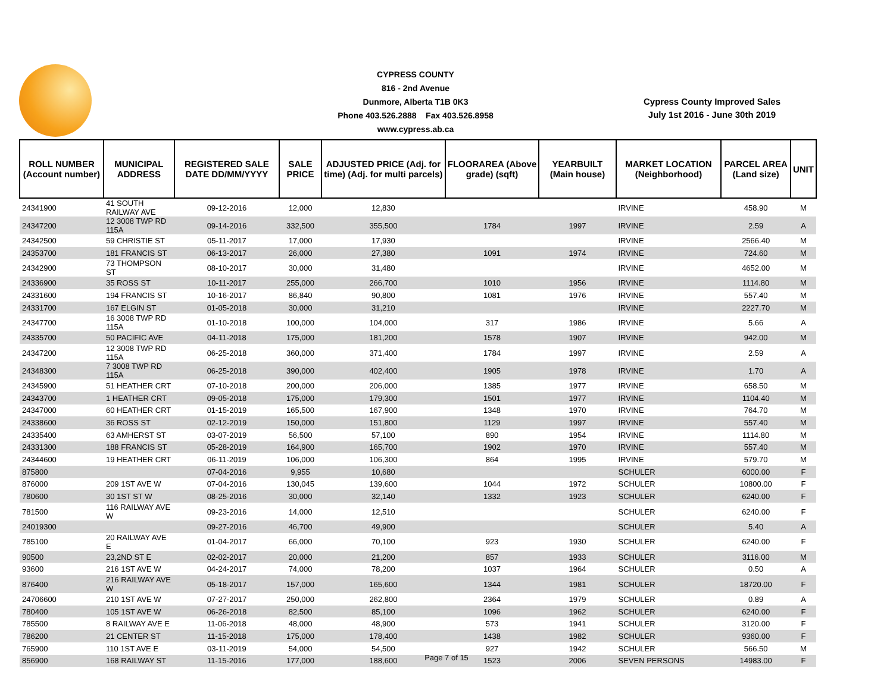CYPRESS COUNTY
816 - 2nd Avenue
Dunmore, Alberta T1B 0K3
Phone 403.526.2888 Fax 403.526.8958
www.cypress.ab.ca
Cypress County Improved Sales
July 1st 2016 - June 30th 2019
| ROLL NUMBER (Account number) | MUNICIPAL ADDRESS | REGISTERED SALE DATE DD/MM/YYYY | SALE PRICE | ADJUSTED PRICE (Adj. for time) (Adj. for multi parcels) | FLOORAREA (Above grade) (sqft) | YEARBUILT (Main house) | MARKET LOCATION (Neighborhood) | PARCEL AREA (Land size) | UNIT |
| --- | --- | --- | --- | --- | --- | --- | --- | --- | --- |
| 24341900 | 41 SOUTH RAILWAY AVE | 09-12-2016 | 12,000 | 12,830 | | | IRVINE | 458.90 | M |
| 24347200 | 12 3008 TWP RD 115A | 09-14-2016 | 332,500 | 355,500 | 1784 | 1997 | IRVINE | 2.59 | A |
| 24342500 | 59 CHRISTIE ST | 05-11-2017 | 17,000 | 17,930 | | | IRVINE | 2566.40 | M |
| 24353700 | 181 FRANCIS ST | 06-13-2017 | 26,000 | 27,380 | 1091 | 1974 | IRVINE | 724.60 | M |
| 24342900 | 73 THOMPSON ST | 08-10-2017 | 30,000 | 31,480 | | | IRVINE | 4652.00 | M |
| 24336900 | 35 ROSS ST | 10-11-2017 | 255,000 | 266,700 | 1010 | 1956 | IRVINE | 1114.80 | M |
| 24331600 | 194 FRANCIS ST | 10-16-2017 | 86,840 | 90,800 | 1081 | 1976 | IRVINE | 557.40 | M |
| 24331700 | 167 ELGIN ST | 01-05-2018 | 30,000 | 31,210 | | | IRVINE | 2227.70 | M |
| 24347700 | 16 3008 TWP RD 115A | 01-10-2018 | 100,000 | 104,000 | 317 | 1986 | IRVINE | 5.66 | A |
| 24335700 | 50 PACIFIC AVE | 04-11-2018 | 175,000 | 181,200 | 1578 | 1907 | IRVINE | 942.00 | M |
| 24347200 | 12 3008 TWP RD 115A | 06-25-2018 | 360,000 | 371,400 | 1784 | 1997 | IRVINE | 2.59 | A |
| 24348300 | 7 3008 TWP RD 115A | 06-25-2018 | 390,000 | 402,400 | 1905 | 1978 | IRVINE | 1.70 | A |
| 24345900 | 51 HEATHER CRT | 07-10-2018 | 200,000 | 206,000 | 1385 | 1977 | IRVINE | 658.50 | M |
| 24343700 | 1 HEATHER CRT | 09-05-2018 | 175,000 | 179,300 | 1501 | 1977 | IRVINE | 1104.40 | M |
| 24347000 | 60 HEATHER CRT | 01-15-2019 | 165,500 | 167,900 | 1348 | 1970 | IRVINE | 764.70 | M |
| 24338600 | 36 ROSS ST | 02-12-2019 | 150,000 | 151,800 | 1129 | 1997 | IRVINE | 557.40 | M |
| 24335400 | 63 AMHERST ST | 03-07-2019 | 56,500 | 57,100 | 890 | 1954 | IRVINE | 1114.80 | M |
| 24331300 | 188 FRANCIS ST | 05-28-2019 | 164,900 | 165,700 | 1902 | 1970 | IRVINE | 557.40 | M |
| 24344600 | 19 HEATHER CRT | 06-11-2019 | 106,000 | 106,300 | 864 | 1995 | IRVINE | 579.70 | M |
| 875800 | | 07-04-2016 | 9,955 | 10,680 | | | SCHULER | 6000.00 | F |
| 876000 | 209 1ST AVE W | 07-04-2016 | 130,045 | 139,600 | 1044 | 1972 | SCHULER | 10800.00 | F |
| 780600 | 30 1ST ST W | 08-25-2016 | 30,000 | 32,140 | 1332 | 1923 | SCHULER | 6240.00 | F |
| 781500 | 116 RAILWAY AVE W | 09-23-2016 | 14,000 | 12,510 | | | SCHULER | 6240.00 | F |
| 24019300 | | 09-27-2016 | 46,700 | 49,900 | | | SCHULER | 5.40 | A |
| 785100 | 20 RAILWAY AVE E | 01-04-2017 | 66,000 | 70,100 | 923 | 1930 | SCHULER | 6240.00 | F |
| 90500 | 23,2ND ST E | 02-02-2017 | 20,000 | 21,200 | 857 | 1933 | SCHULER | 3116.00 | M |
| 93600 | 216 1ST AVE W | 04-24-2017 | 74,000 | 78,200 | 1037 | 1964 | SCHULER | 0.50 | A |
| 876400 | 216 RAILWAY AVE W | 05-18-2017 | 157,000 | 165,600 | 1344 | 1981 | SCHULER | 18720.00 | F |
| 24706600 | 210 1ST AVE W | 07-27-2017 | 250,000 | 262,800 | 2364 | 1979 | SCHULER | 0.89 | A |
| 780400 | 105 1ST AVE W | 06-26-2018 | 82,500 | 85,100 | 1096 | 1962 | SCHULER | 6240.00 | F |
| 785500 | 8 RAILWAY AVE E | 11-06-2018 | 48,000 | 48,900 | 573 | 1941 | SCHULER | 3120.00 | F |
| 786200 | 21 CENTER ST | 11-15-2018 | 175,000 | 178,400 | 1438 | 1982 | SCHULER | 9360.00 | F |
| 765900 | 110 1ST AVE E | 03-11-2019 | 54,000 | 54,500 | 927 | 1942 | SCHULER | 566.50 | M |
| 856900 | 168 RAILWAY ST | 11-15-2016 | 177,000 | 188,600 | 1523 | 2006 | SEVEN PERSONS | 14983.00 | F |
Page 7 of 15